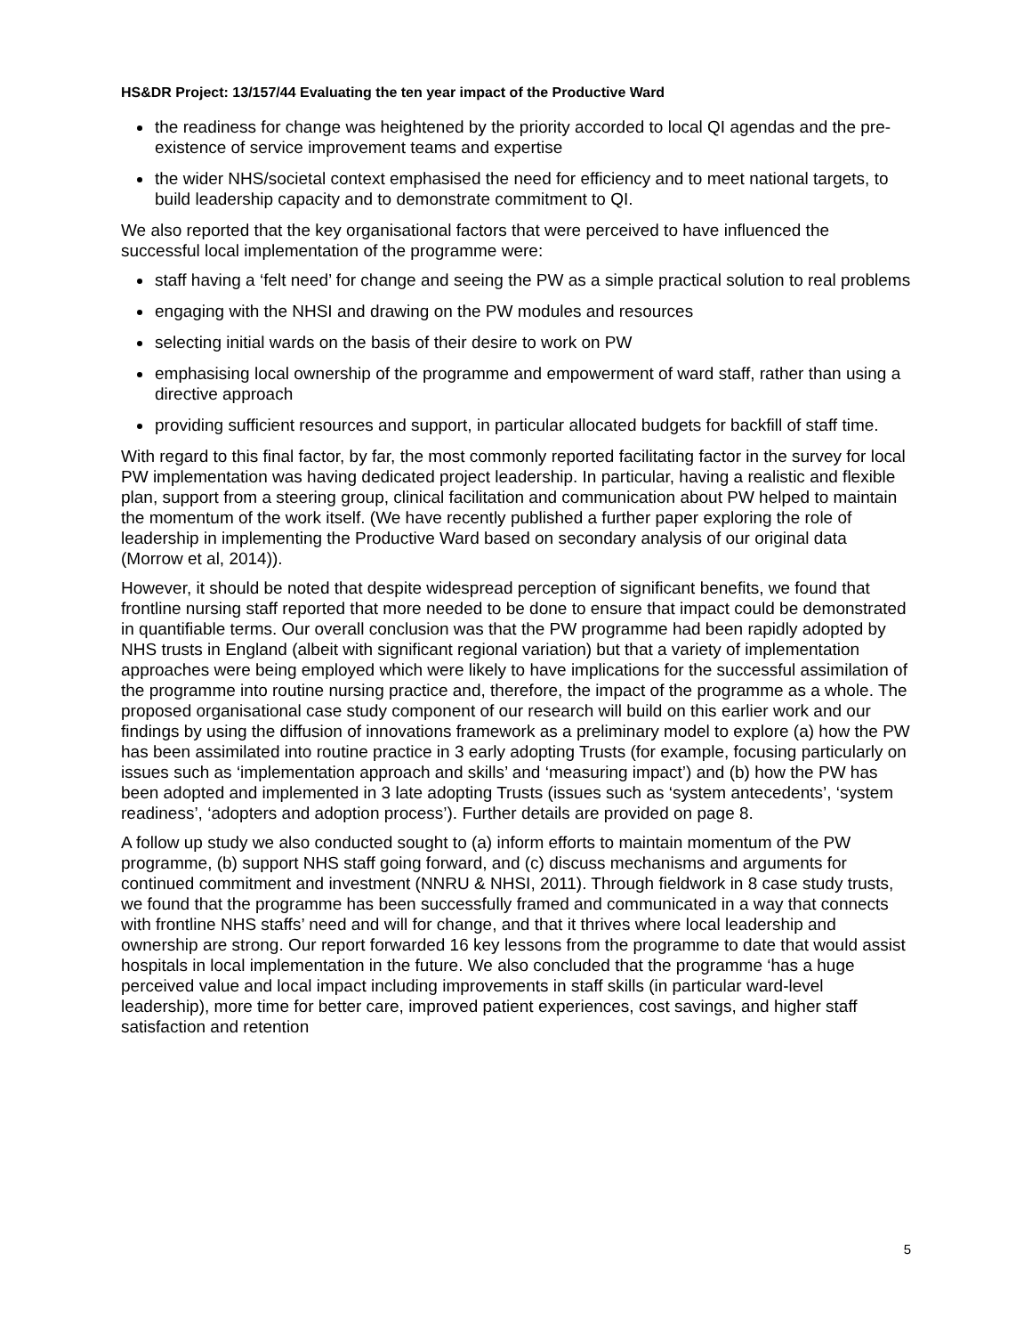HS&DR Project: 13/157/44 Evaluating the ten year impact of the Productive Ward
the readiness for change was heightened by the priority accorded to local QI agendas and the pre-existence of service improvement teams and expertise
the wider NHS/societal context emphasised the need for efficiency and to meet national targets, to build leadership capacity and to demonstrate commitment to QI.
We also reported that the key organisational factors that were perceived to have influenced the successful local implementation of the programme were:
staff having a ‘felt need’ for change and seeing the PW as a simple practical solution to real problems
engaging with the NHSI and drawing on the PW modules and resources
selecting initial wards on the basis of their desire to work on PW
emphasising local ownership of the programme and empowerment of ward staff, rather than using a directive approach
providing sufficient resources and support, in particular allocated budgets for backfill of staff time.
With regard to this final factor, by far, the most commonly reported facilitating factor in the survey for local PW implementation was having dedicated project leadership. In particular, having a realistic and flexible plan, support from a steering group, clinical facilitation and communication about PW helped to maintain the momentum of the work itself. (We have recently published a further paper exploring the role of leadership in implementing the Productive Ward based on secondary analysis of our original data (Morrow et al, 2014)).
However, it should be noted that despite widespread perception of significant benefits, we found that frontline nursing staff reported that more needed to be done to ensure that impact could be demonstrated in quantifiable terms. Our overall conclusion was that the PW programme had been rapidly adopted by NHS trusts in England (albeit with significant regional variation) but that a variety of implementation approaches were being employed which were likely to have implications for the successful assimilation of the programme into routine nursing practice and, therefore, the impact of the programme as a whole. The proposed organisational case study component of our research will build on this earlier work and our findings by using the diffusion of innovations framework as a preliminary model to explore (a) how the PW has been assimilated into routine practice in 3 early adopting Trusts (for example, focusing particularly on issues such as ‘implementation approach and skills’ and ‘measuring impact’) and (b) how the PW has been adopted and implemented in 3 late adopting Trusts (issues such as ‘system antecedents’, ‘system readiness’, ‘adopters and adoption process’). Further details are provided on page 8.
A follow up study we also conducted sought to (a) inform efforts to maintain momentum of the PW programme, (b) support NHS staff going forward, and (c) discuss mechanisms and arguments for continued commitment and investment (NNRU & NHSI, 2011). Through fieldwork in 8 case study trusts, we found that the programme has been successfully framed and communicated in a way that connects with frontline NHS staffs’ need and will for change, and that it thrives where local leadership and ownership are strong. Our report forwarded 16 key lessons from the programme to date that would assist hospitals in local implementation in the future. We also concluded that the programme ‘has a huge perceived value and local impact including improvements in staff skills (in particular ward-level leadership), more time for better care, improved patient experiences, cost savings, and higher staff satisfaction and retention
5